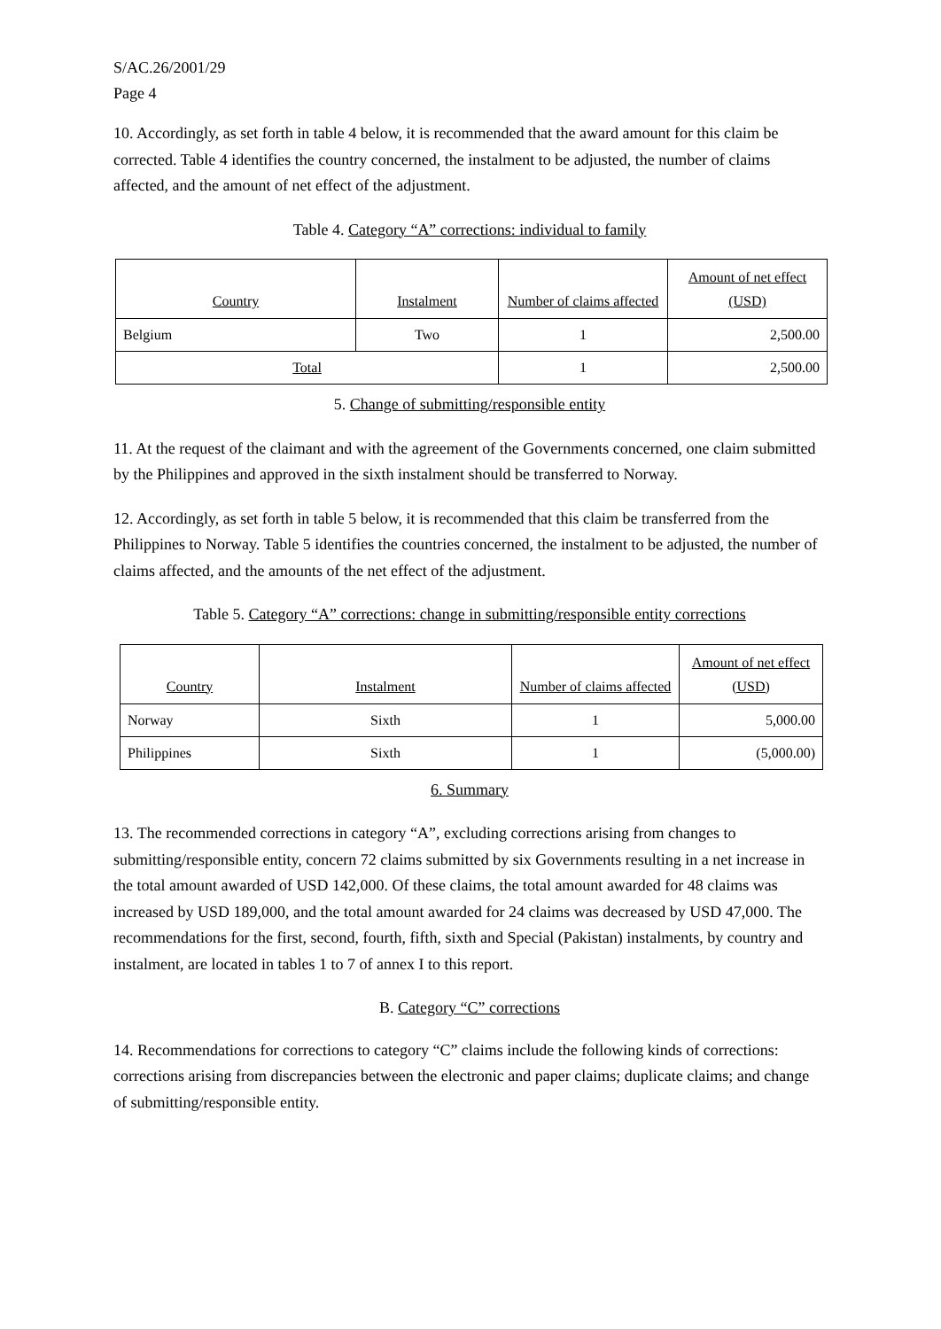S/AC.26/2001/29
Page 4
10. Accordingly, as set forth in table 4 below, it is recommended that the award amount for this claim be corrected. Table 4 identifies the country concerned, the instalment to be adjusted, the number of claims affected, and the amount of net effect of the adjustment.
Table 4. Category “A” corrections: individual to family
| Country | Instalment | Number of claims affected | Amount of net effect (USD) |
| --- | --- | --- | --- |
| Belgium | Two | 1 | 2,500.00 |
| Total | | 1 | 2,500.00 |
5. Change of submitting/responsible entity
11. At the request of the claimant and with the agreement of the Governments concerned, one claim submitted by the Philippines and approved in the sixth instalment should be transferred to Norway.
12. Accordingly, as set forth in table 5 below, it is recommended that this claim be transferred from the Philippines to Norway. Table 5 identifies the countries concerned, the instalment to be adjusted, the number of claims affected, and the amounts of the net effect of the adjustment.
Table 5. Category “A” corrections: change in submitting/responsible entity corrections
| Country | Instalment | Number of claims affected | Amount of net effect (USD) |
| --- | --- | --- | --- |
| Norway | Sixth | 1 | 5,000.00 |
| Philippines | Sixth | 1 | (5,000.00) |
6. Summary
13. The recommended corrections in category “A”, excluding corrections arising from changes to submitting/responsible entity, concern 72 claims submitted by six Governments resulting in a net increase in the total amount awarded of USD 142,000. Of these claims, the total amount awarded for 48 claims was increased by USD 189,000, and the total amount awarded for 24 claims was decreased by USD 47,000. The recommendations for the first, second, fourth, fifth, sixth and Special (Pakistan) instalments, by country and instalment, are located in tables 1 to 7 of annex I to this report.
B. Category “C” corrections
14. Recommendations for corrections to category “C” claims include the following kinds of corrections: corrections arising from discrepancies between the electronic and paper claims; duplicate claims; and change of submitting/responsible entity.